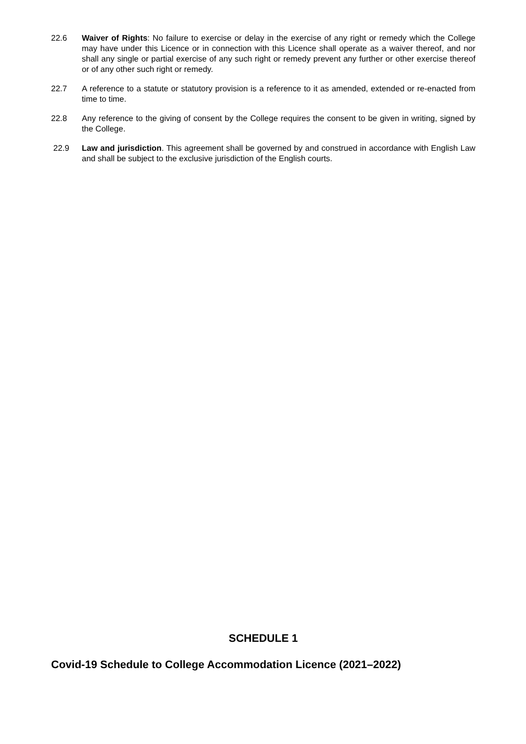22.6 Waiver of Rights: No failure to exercise or delay in the exercise of any right or remedy which the College may have under this Licence or in connection with this Licence shall operate as a waiver thereof, and nor shall any single or partial exercise of any such right or remedy prevent any further or other exercise thereof or of any other such right or remedy.
22.7 A reference to a statute or statutory provision is a reference to it as amended, extended or re-enacted from time to time.
22.8 Any reference to the giving of consent by the College requires the consent to be given in writing, signed by the College.
22.9 Law and jurisdiction. This agreement shall be governed by and construed in accordance with English Law and shall be subject to the exclusive jurisdiction of the English courts.
SCHEDULE 1
Covid-19 Schedule to College Accommodation Licence (2021–2022)